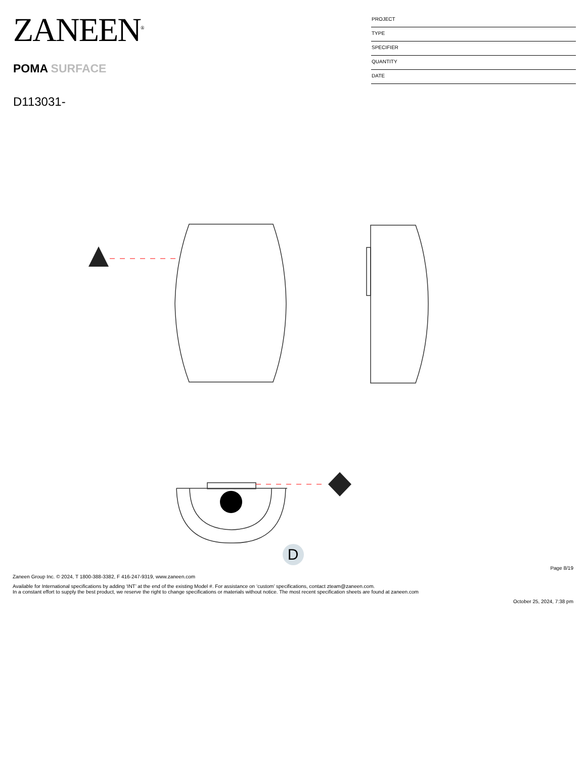ZANEEN<sup>®</sup>
POMA SURFACE
D113031-
PROJECT
TYPE
SPECIFIER
QUANTITY
DATE
D
Page 8/19
Zaneen Group Inc. © 2024, T 1800-388-3382, F 416-247-9319, www.zaneen.com
Available for International specifications by adding ‘INT’ at the end of the existing Model #. For assistance on ‘custom’ specifications, contact zteam@zaneen.com.
In a constant effort to supply the best product, we reserve the right to change specifications or materials without notice. The most recent specification sheets are found at zaneen.com
October 25, 2024, 7:38 pm